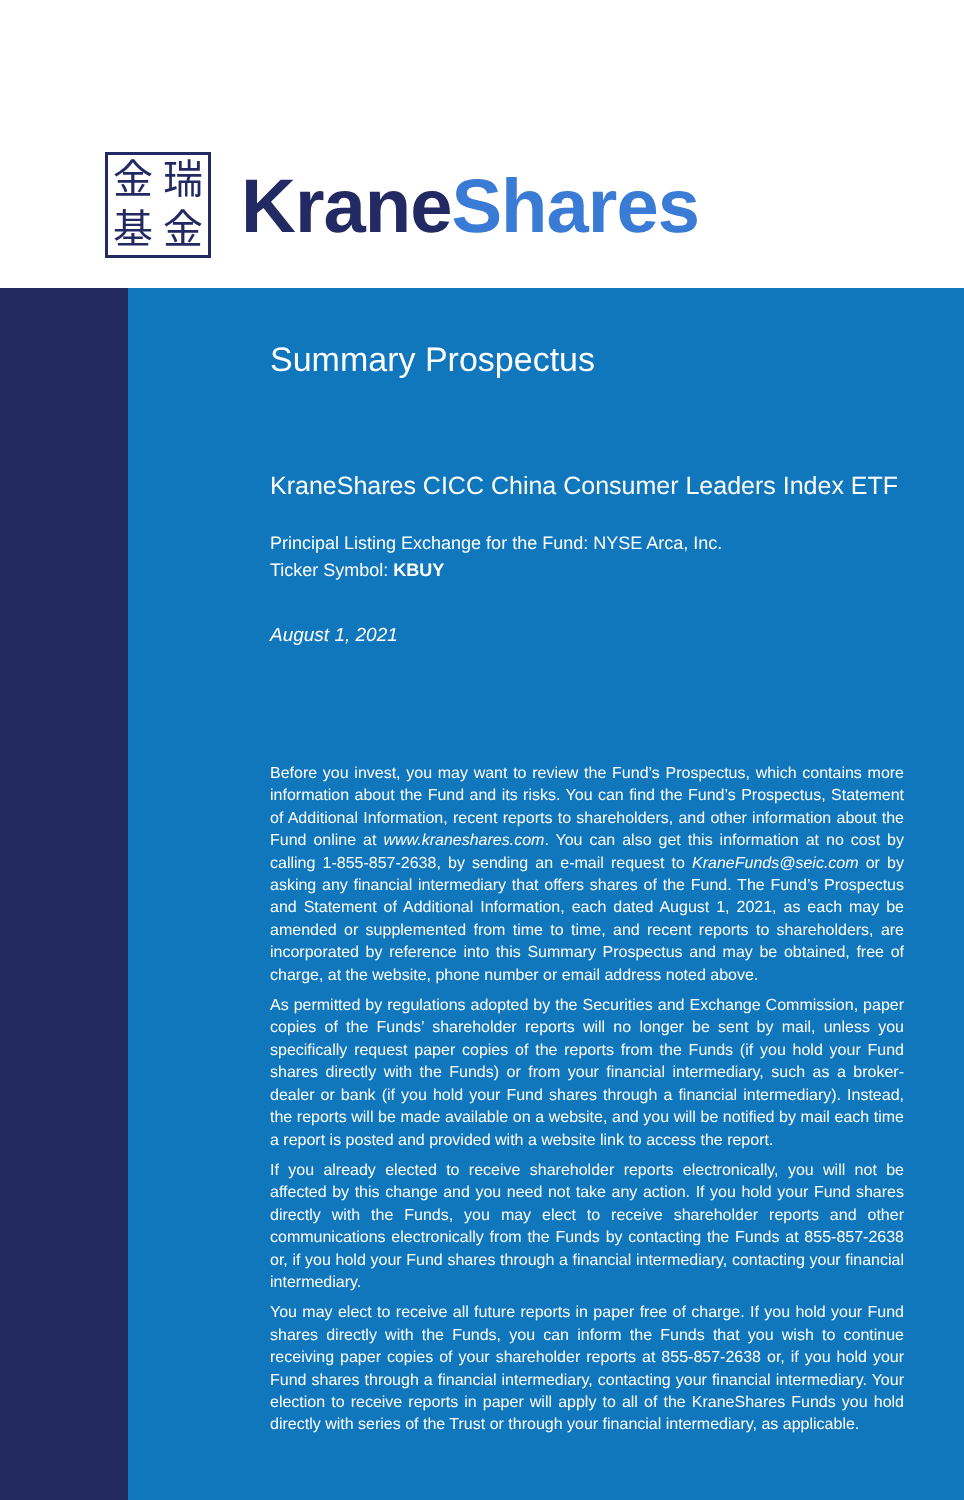金瑞基金
Krane Shares
Summary Prospectus
KraneShares CICC China Consumer Leaders Index ETF
Principal Listing Exchange for the Fund: NYSE Arca, Inc.
Ticker Symbol: KBUY
August 1, 2021
Before you invest, you may want to review the Fund’s Prospectus, which contains more information about the Fund and its risks. You can find the Fund’s Prospectus, Statement of Additional Information, recent reports to shareholders, and other information about the Fund online at www.kraneshares.com. You can also get this information at no cost by calling 1-855-857-2638, by sending an e-mail request to KraneFunds@seic.com or by asking any financial intermediary that offers shares of the Fund. The Fund’s Prospectus and Statement of Additional Information, each dated August 1, 2021, as each may be amended or supplemented from time to time, and recent reports to shareholders, are incorporated by reference into this Summary Prospectus and may be obtained, free of charge, at the website, phone number or email address noted above.
As permitted by regulations adopted by the Securities and Exchange Commission, paper copies of the Funds’ shareholder reports will no longer be sent by mail, unless you specifically request paper copies of the reports from the Funds (if you hold your Fund shares directly with the Funds) or from your financial intermediary, such as a broker-dealer or bank (if you hold your Fund shares through a financial intermediary). Instead, the reports will be made available on a website, and you will be notified by mail each time a report is posted and provided with a website link to access the report.
If you already elected to receive shareholder reports electronically, you will not be affected by this change and you need not take any action. If you hold your Fund shares directly with the Funds, you may elect to receive shareholder reports and other communications electronically from the Funds by contacting the Funds at 855-857-2638 or, if you hold your Fund shares through a financial intermediary, contacting your financial intermediary.
You may elect to receive all future reports in paper free of charge. If you hold your Fund shares directly with the Funds, you can inform the Funds that you wish to continue receiving paper copies of your shareholder reports at 855-857-2638 or, if you hold your Fund shares through a financial intermediary, contacting your financial intermediary. Your election to receive reports in paper will apply to all of the KraneShares Funds you hold directly with series of the Trust or through your financial intermediary, as applicable.